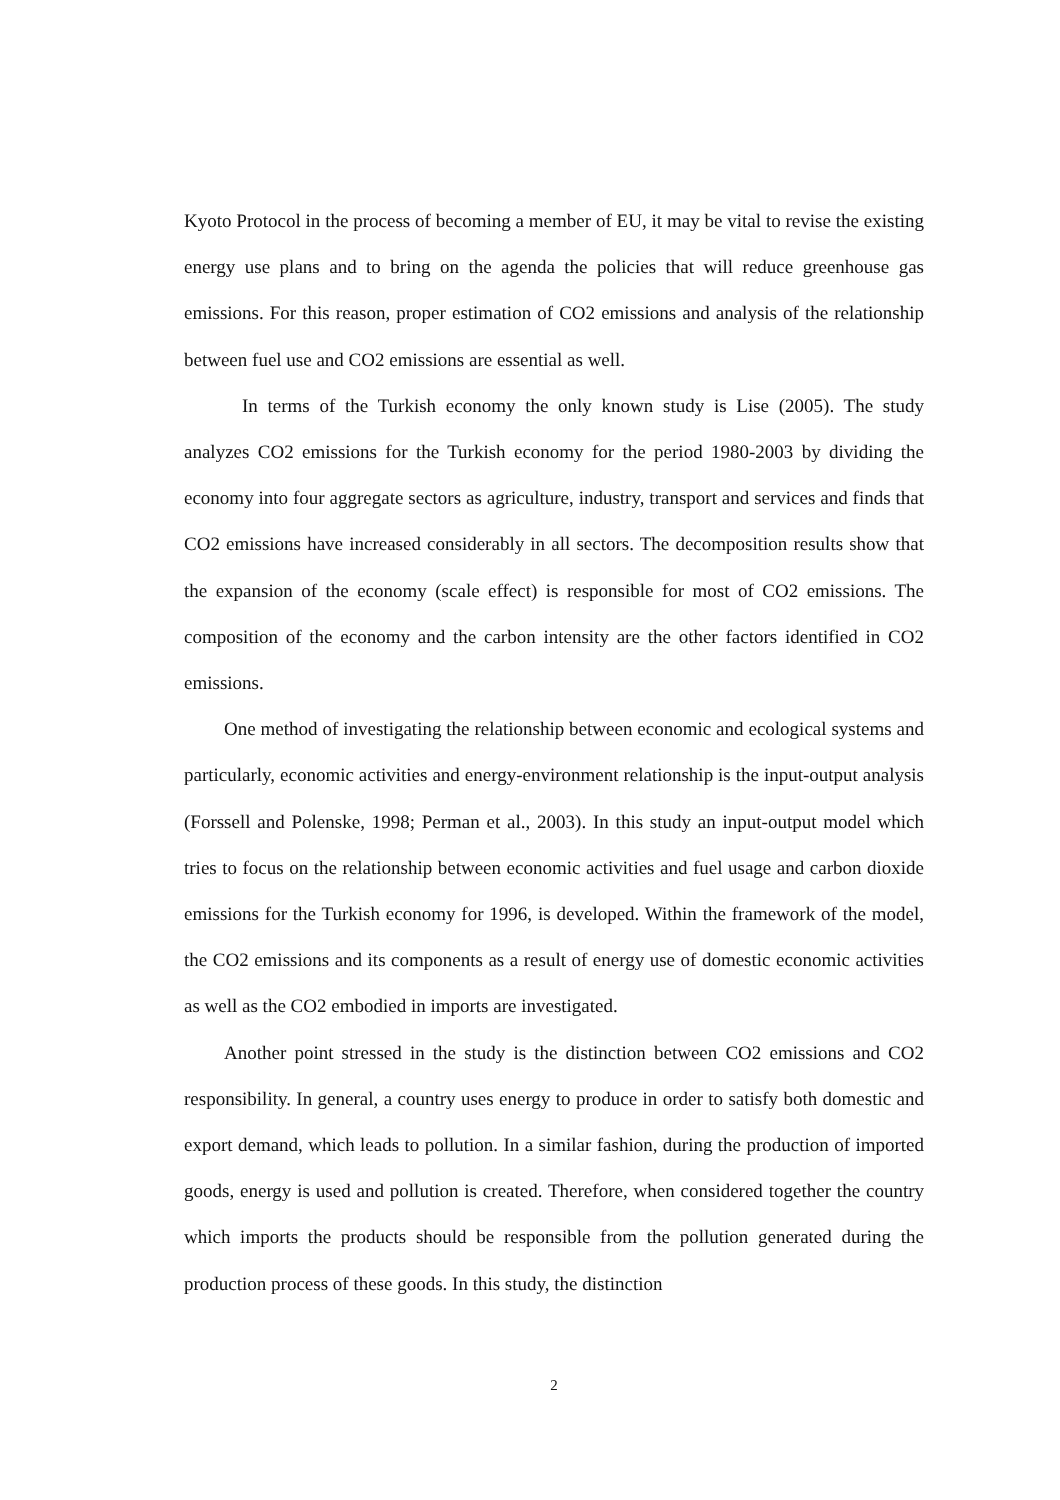Kyoto Protocol in the process of becoming a member of EU, it may be vital to revise the existing energy use plans and to bring on the agenda the policies that will reduce greenhouse gas emissions. For this reason, proper estimation of CO2 emissions and analysis of the relationship between fuel use and CO2 emissions are essential as well.
In terms of the Turkish economy the only known study is Lise (2005). The study analyzes CO2 emissions for the Turkish economy for the period 1980-2003 by dividing the economy into four aggregate sectors as agriculture, industry, transport and services and finds that CO2 emissions have increased considerably in all sectors. The decomposition results show that the expansion of the economy (scale effect) is responsible for most of CO2 emissions. The composition of the economy and the carbon intensity are the other factors identified in CO2 emissions.
One method of investigating the relationship between economic and ecological systems and particularly, economic activities and energy-environment relationship is the input-output analysis (Forssell and Polenske, 1998; Perman et al., 2003). In this study an input-output model which tries to focus on the relationship between economic activities and fuel usage and carbon dioxide emissions for the Turkish economy for 1996, is developed. Within the framework of the model, the CO2 emissions and its components as a result of energy use of domestic economic activities as well as the CO2 embodied in imports are investigated.
Another point stressed in the study is the distinction between CO2 emissions and CO2 responsibility. In general, a country uses energy to produce in order to satisfy both domestic and export demand, which leads to pollution. In a similar fashion, during the production of imported goods, energy is used and pollution is created. Therefore, when considered together the country which imports the products should be responsible from the pollution generated during the production process of these goods. In this study, the distinction
2